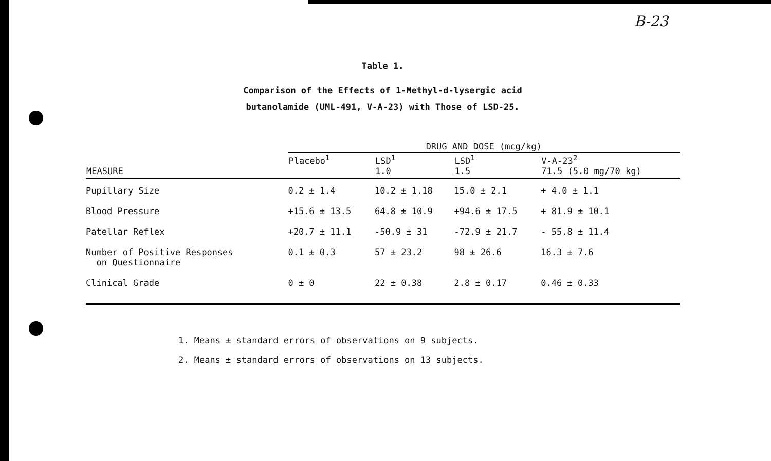B-23
Table 1.
Comparison of the Effects of 1-Methyl-d-lysergic acid
butanolamide (UML-491, V-A-23) with Those of LSD-25.
| | DRUG AND DOSE (mcg/kg) | | | |
| --- | --- | --- | --- | --- |
| MEASURE | Placebo<sup>1</sup> | LSD<sup>1</sup> 1.0 | LSD<sup>1</sup> 1.5 | V-A-23<sup>2</sup> 71.5 (5.0 mg/70 kg) |
| Pupillary Size | 0.2 ± 1.4 | 10.2 ± 1.18 | 15.0 ± 2.1 | + 4.0 ± 1.1 |
| Blood Pressure | +15.6 ± 13.5 | 64.8 ± 10.9 | +94.6 ± 17.5 | + 81.9 ± 10.1 |
| Patellar Reflex | +20.7 ± 11.1 | -50.9 ± 31 | -72.9 ± 21.7 | - 55.8 ± 11.4 |
| Number of Positive Responses on Questionnaire | 0.1 ± 0.3 | 57 ± 23.2 | 98 ± 26.6 | 16.3 ± 7.6 |
| Clinical Grade | 0 ± 0 | 22 ± 0.38 | 2.8 ± 0.17 | 0.46 ± 0.33 |
1. Means ± standard errors of observations on 9 subjects.
2. Means ± standard errors of observations on 13 subjects.